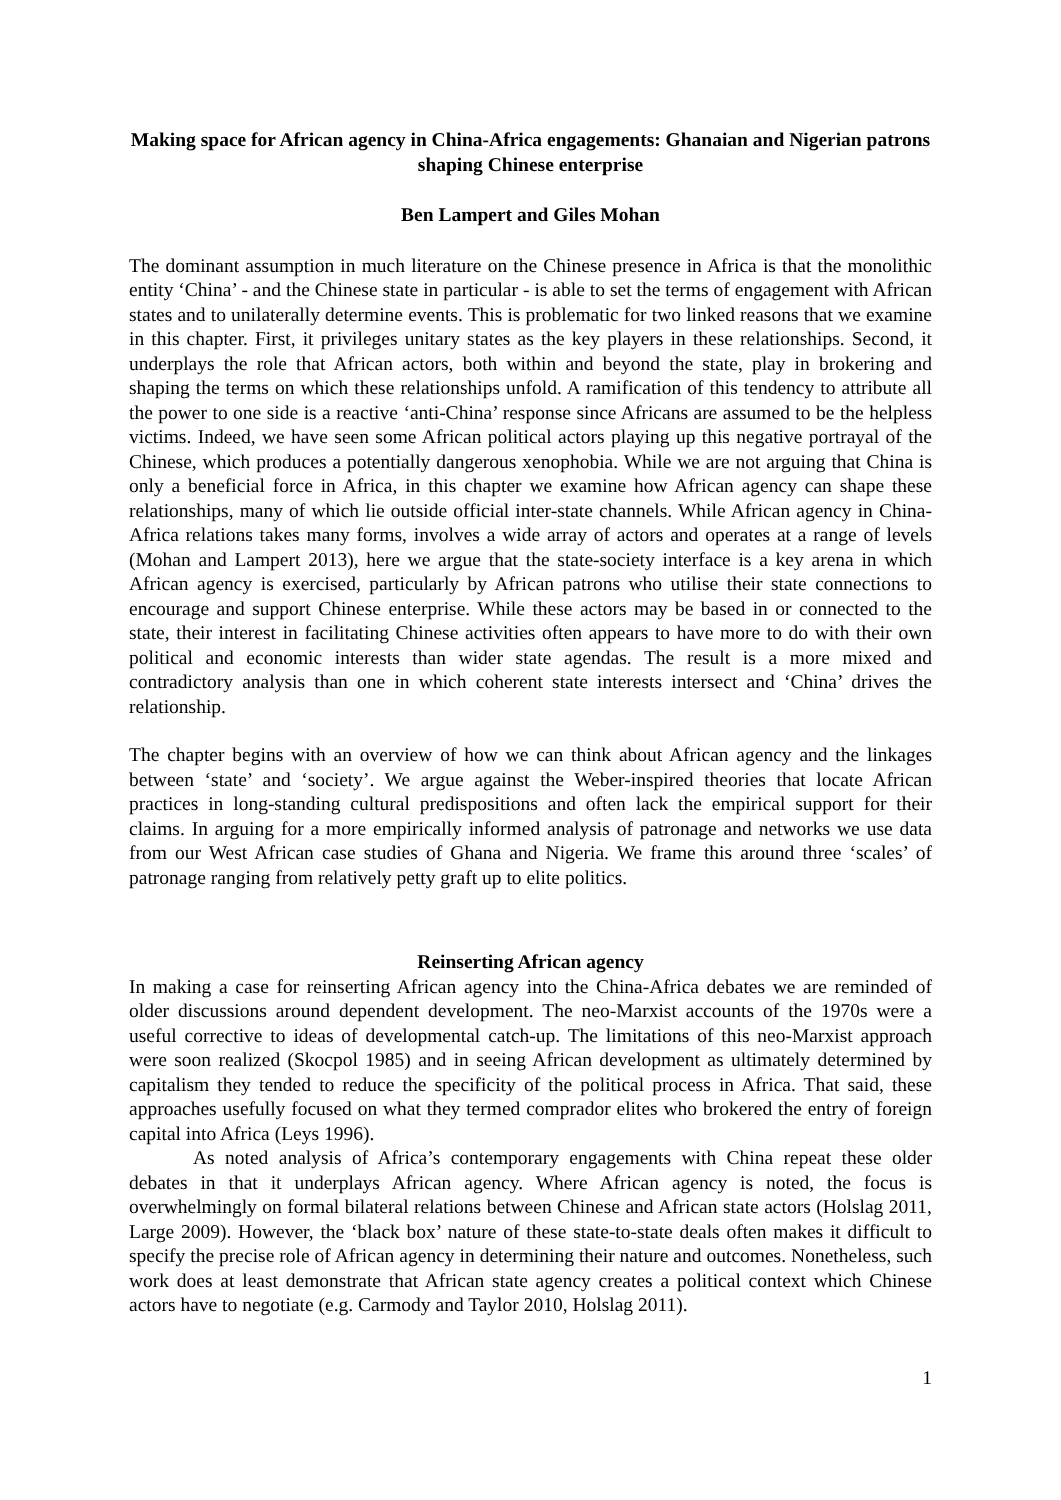Making space for African agency in China-Africa engagements: Ghanaian and Nigerian patrons shaping Chinese enterprise
Ben Lampert and Giles Mohan
The dominant assumption in much literature on the Chinese presence in Africa is that the monolithic entity ‘China’ - and the Chinese state in particular - is able to set the terms of engagement with African states and to unilaterally determine events. This is problematic for two linked reasons that we examine in this chapter. First, it privileges unitary states as the key players in these relationships. Second, it underplays the role that African actors, both within and beyond the state, play in brokering and shaping the terms on which these relationships unfold. A ramification of this tendency to attribute all the power to one side is a reactive ‘anti-China’ response since Africans are assumed to be the helpless victims. Indeed, we have seen some African political actors playing up this negative portrayal of the Chinese, which produces a potentially dangerous xenophobia. While we are not arguing that China is only a beneficial force in Africa, in this chapter we examine how African agency can shape these relationships, many of which lie outside official inter-state channels. While African agency in China-Africa relations takes many forms, involves a wide array of actors and operates at a range of levels (Mohan and Lampert 2013), here we argue that the state-society interface is a key arena in which African agency is exercised, particularly by African patrons who utilise their state connections to encourage and support Chinese enterprise. While these actors may be based in or connected to the state, their interest in facilitating Chinese activities often appears to have more to do with their own political and economic interests than wider state agendas. The result is a more mixed and contradictory analysis than one in which coherent state interests intersect and ‘China’ drives the relationship.
The chapter begins with an overview of how we can think about African agency and the linkages between ‘state’ and ‘society’. We argue against the Weber-inspired theories that locate African practices in long-standing cultural predispositions and often lack the empirical support for their claims. In arguing for a more empirically informed analysis of patronage and networks we use data from our West African case studies of Ghana and Nigeria. We frame this around three ‘scales’ of patronage ranging from relatively petty graft up to elite politics.
Reinserting African agency
In making a case for reinserting African agency into the China-Africa debates we are reminded of older discussions around dependent development. The neo-Marxist accounts of the 1970s were a useful corrective to ideas of developmental catch-up. The limitations of this neo-Marxist approach were soon realized (Skocpol 1985) and in seeing African development as ultimately determined by capitalism they tended to reduce the specificity of the political process in Africa. That said, these approaches usefully focused on what they termed comprador elites who brokered the entry of foreign capital into Africa (Leys 1996).
As noted analysis of Africa’s contemporary engagements with China repeat these older debates in that it underplays African agency. Where African agency is noted, the focus is overwhelmingly on formal bilateral relations between Chinese and African state actors (Holslag 2011, Large 2009). However, the ‘black box’ nature of these state-to-state deals often makes it difficult to specify the precise role of African agency in determining their nature and outcomes. Nonetheless, such work does at least demonstrate that African state agency creates a political context which Chinese actors have to negotiate (e.g. Carmody and Taylor 2010, Holslag 2011).
1